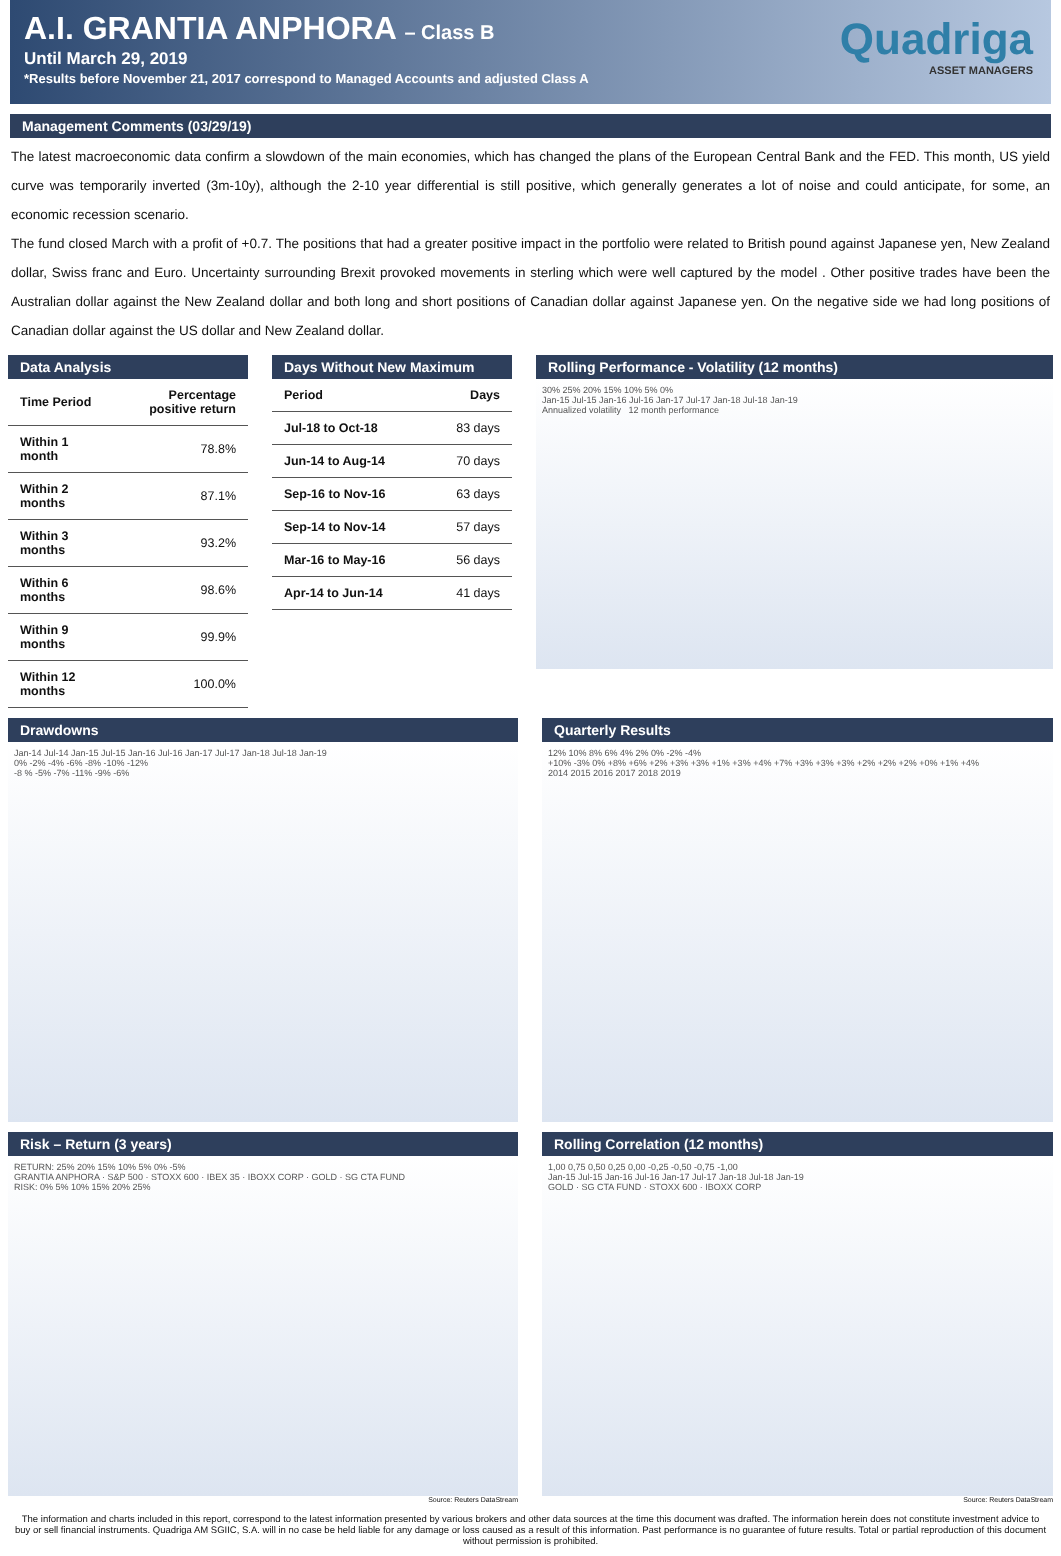A.I. GRANTIA ANPHORA – Class B
Until March 29, 2019
*Results before November 21, 2017 correspond to Managed Accounts and adjusted Class A
Quadriga
ASSET MANAGERS
Management Comments (03/29/19)
The latest macroeconomic data confirm a slowdown of the main economies, which has changed the plans of the European Central Bank and the FED. This month, US yield curve was temporarily inverted (3m-10y), although the 2-10 year differential is still positive, which generally generates a lot of noise and could anticipate, for some, an economic recession scenario.
The fund closed March with a profit of +0.7. The positions that had a greater positive impact in the portfolio were related to British pound against Japanese yen, New Zealand dollar, Swiss franc and Euro. Uncertainty surrounding Brexit provoked movements in sterling which were well captured by the model . Other positive trades have been the Australian dollar against the New Zealand dollar and both long and short positions of Canadian dollar against Japanese yen. On the negative side we had long positions of Canadian dollar against the US dollar and New Zealand dollar.
Data Analysis
| Time Period | Percentage positive return |
| --- | --- |
| Within 1 month | 78.8% |
| Within 2 months | 87.1% |
| Within 3 months | 93.2% |
| Within 6 months | 98.6% |
| Within 9 months | 99.9% |
| Within 12 months | 100.0% |
Days Without New Maximum
| Period | Days |
| --- | --- |
| Jul-18 to Oct-18 | 83 days |
| Jun-14 to Aug-14 | 70 days |
| Sep-16 to Nov-16 | 63 days |
| Sep-14 to Nov-14 | 57 days |
| Mar-16 to May-16 | 56 days |
| Apr-14 to Jun-14 | 41 days |
Rolling Performance - Volatility (12 months)
30% 25% 20% 15% 10% 5% 0%
Jan-15 Jul-15 Jan-16 Jul-16 Jan-17 Jul-17 Jan-18 Jul-18 Jan-19
Annualized volatility 12 month performance
Drawdowns
Jan-14 Jul-14 Jan-15 Jul-15 Jan-16 Jul-16 Jan-17 Jul-17 Jan-18 Jul-18 Jan-19
0% -2% -4% -6% -8% -10% -12%
-8 % -5% -7% -11% -9% -6%
Quarterly Results
12% 10% 8% 6% 4% 2% 0% -2% -4%
+10% -3% 0% +8% +6% +2% +3% +3% +1% +3% +4% +7% +3% +3% +3% +2% +2% +2% +0% +1% +4%
2014 2015 2016 2017 2018 2019
Risk – Return (3 years)
RETURN: 25% 20% 15% 10% 5% 0% -5%
GRANTIA ANPHORA · S&P 500 · STOXX 600 · IBEX 35 · IBOXX CORP · GOLD · SG CTA FUND
RISK: 0% 5% 10% 15% 20% 25%
Source: Reuters DataStream
Rolling Correlation (12 months)
1,00 0,75 0,50 0,25 0,00 -0,25 -0,50 -0,75 -1,00
Jan-15 Jul-15 Jan-16 Jul-16 Jan-17 Jul-17 Jan-18 Jul-18 Jan-19
GOLD · SG CTA FUND · STOXX 600 · IBOXX CORP
Source: Reuters DataStream
The information and charts included in this report, correspond to the latest information presented by various brokers and other data sources at the time this document was drafted. The information herein does not constitute investment advice to buy or sell financial instruments. Quadriga AM SGIIC, S.A. will in no case be held liable for any damage or loss caused as a result of this information. Past performance is no guarantee of future results. Total or partial reproduction of this document without permission is prohibited.